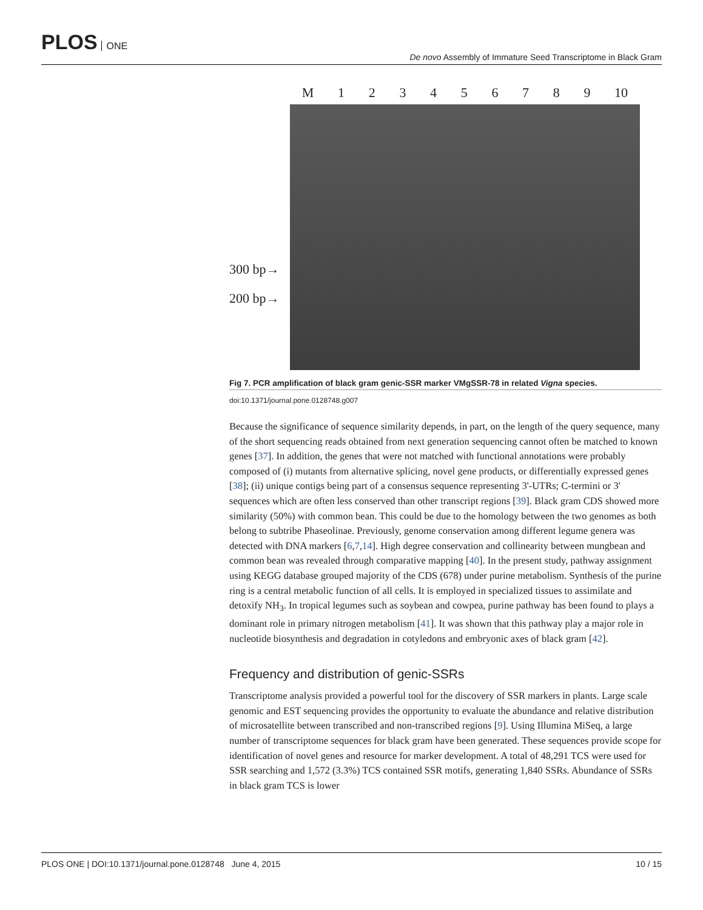PLOS ONE
De novo Assembly of Immature Seed Transcriptome in Black Gram
300 bp→
200 bp→
M 123456789 10
Fig 7. PCR amplification of black gram genic-SSR marker VMgSSR-78 in related Vigna species.
doi:10.1371/journal.pone.0128748.g007
Because the significance of sequence similarity depends, in part, on the length of the query sequence, many of the short sequencing reads obtained from next generation sequencing cannot often be matched to known genes [37]. In addition, the genes that were not matched with functional annotations were probably composed of (i) mutants from alternative splicing, novel gene products, or differentially expressed genes [38]; (ii) unique contigs being part of a consensus sequence representing 3'-UTRs; C-termini or 3' sequences which are often less conserved than other transcript regions [39]. Black gram CDS showed more similarity (50%) with common bean. This could be due to the homology between the two genomes as both belong to subtribe Phaseolinae. Previously, genome conservation among different legume genera was detected with DNA markers [6,7,14]. High degree conservation and collinearity between mungbean and common bean was revealed through comparative mapping [40]. In the present study, pathway assignment using KEGG database grouped majority of the CDS (678) under purine metabolism. Synthesis of the purine ring is a central metabolic function of all cells. It is employed in specialized tissues to assimilate and detoxify NH<sub>3</sub>. In tropical legumes such as soybean and cowpea, purine pathway has been found to plays a dominant role in primary nitrogen metabolism [41]. It was shown that this pathway play a major role in nucleotide biosynthesis and degradation in cotyledons and embryonic axes of black gram [42].
Frequency and distribution of genic-SSRs
Transcriptome analysis provided a powerful tool for the discovery of SSR markers in plants. Large scale genomic and EST sequencing provides the opportunity to evaluate the abundance and relative distribution of microsatellite between transcribed and non-transcribed regions [9]. Using Illumina MiSeq, a large number of transcriptome sequences for black gram have been generated. These sequences provide scope for identification of novel genes and resource for marker development. A total of 48,291 TCS were used for SSR searching and 1,572 (3.3%) TCS contained SSR motifs, generating 1,840 SSRs. Abundance of SSRs in black gram TCS is lower
PLOS ONE | DOI:10.1371/journal.pone.0128748 June 4, 2015 10 / 15